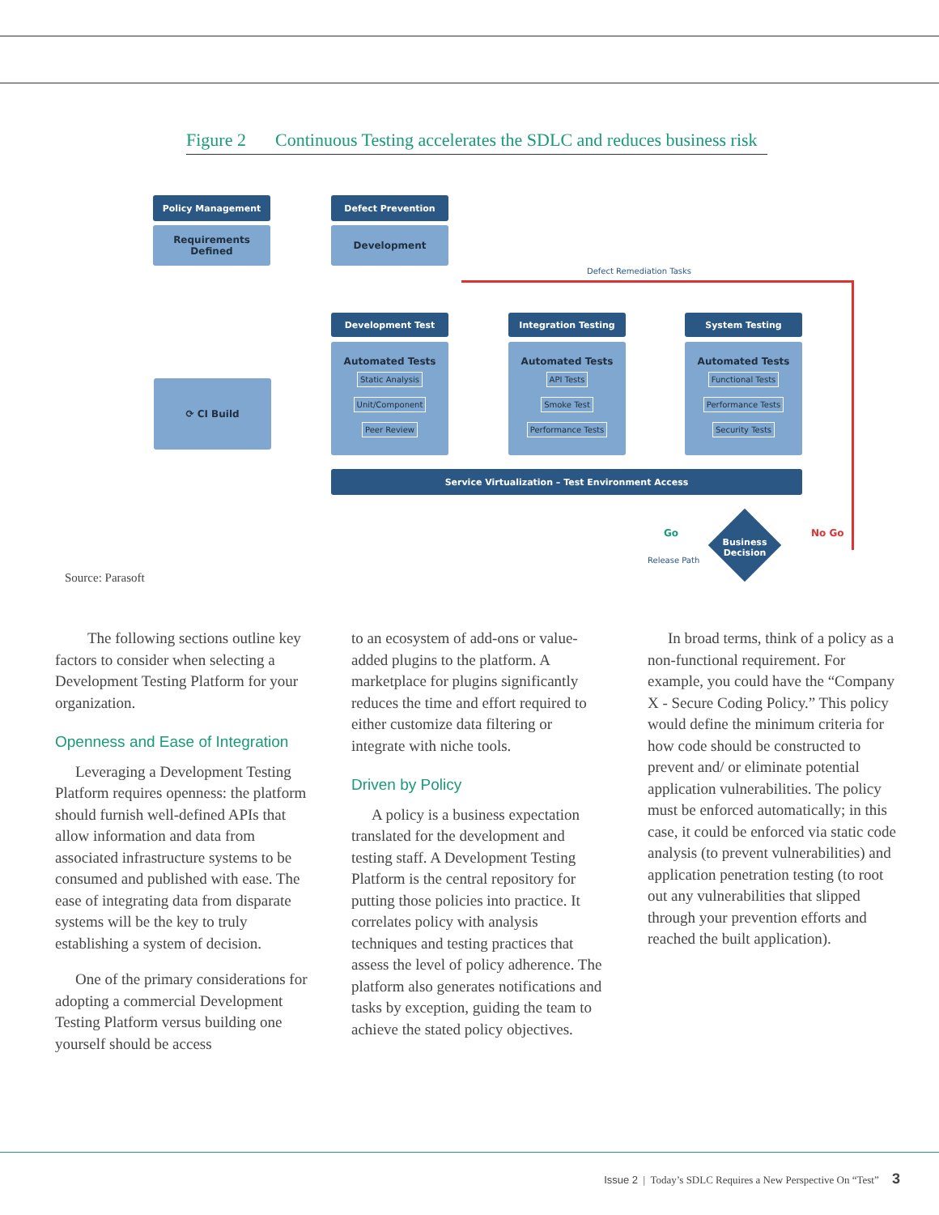Figure 2 Continuous Testing accelerates the SDLC and reduces business risk
Policy Management
Requirements
Defined
Defect Prevention
Development
Defect Remediation Tasks
⟳ CI Build
Development Test
Automated Tests
Static Analysis
Unit/Component
Peer Review
Integration Testing
Automated Tests
API Tests
Smoke Test
Performance Tests
System Testing
Automated Tests
Functional Tests
Performance Tests
Security Tests
Service Virtualization – Test Environment Access
Business Decision
Go
Release Path
No Go
Source: Parasoft
The following sections outline key factors to consider when selecting a Development Testing Platform for your organization.
Openness and Ease of Integration
Leveraging a Development Testing Platform requires openness: the platform should furnish well-defined APIs that allow information and data from associated infrastructure systems to be consumed and published with ease. The ease of integrating data from disparate systems will be the key to truly establishing a system of decision.
One of the primary considerations for adopting a commercial Development Testing Platform versus building one yourself should be access
to an ecosystem of add-ons or value-added plugins to the platform. A marketplace for plugins significantly reduces the time and effort required to either customize data filtering or integrate with niche tools.
Driven by Policy
A policy is a business expectation translated for the development and testing staff. A Development Testing Platform is the central repository for putting those policies into practice. It correlates policy with analysis techniques and testing practices that assess the level of policy adherence. The platform also generates notifications and tasks by exception, guiding the team to achieve the stated policy objectives.
In broad terms, think of a policy as a non-functional requirement. For example, you could have the “Company X - Secure Coding Policy.” This policy would define the minimum criteria for how code should be constructed to prevent and/ or eliminate potential application vulnerabilities. The policy must be enforced automatically; in this case, it could be enforced via static code analysis (to prevent vulnerabilities) and application penetration testing (to root out any vulnerabilities that slipped through your prevention efforts and reached the built application).
Issue 2 | Today’s SDLC Requires a New Perspective On “Test” 3